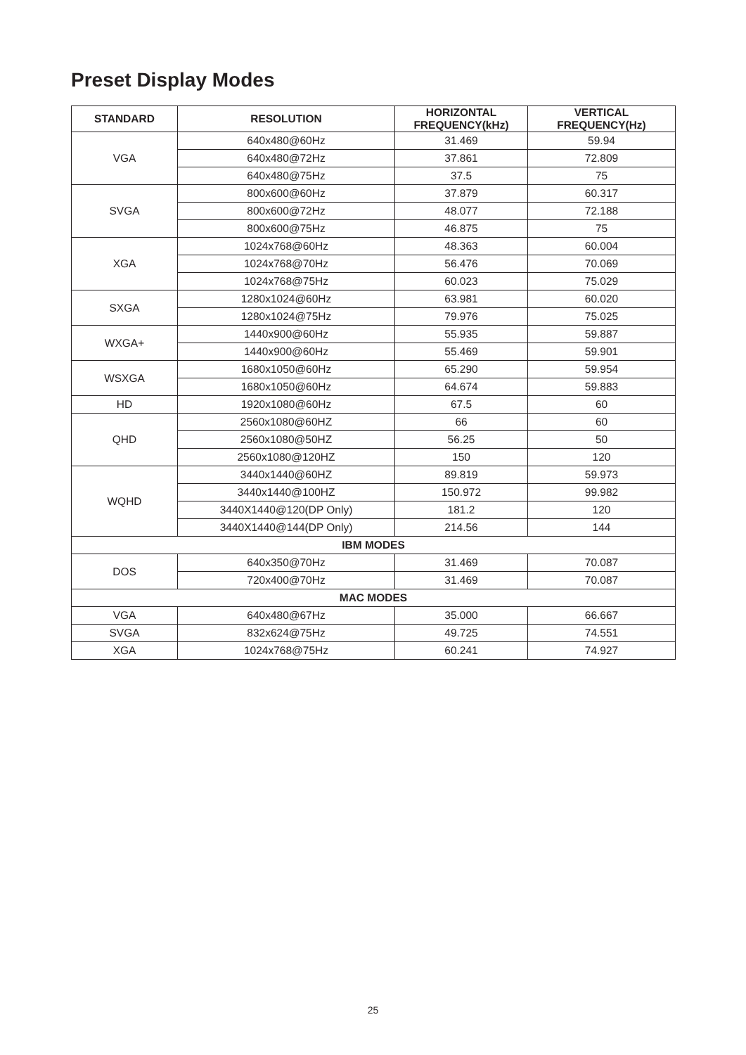Preset Display Modes
| STANDARD | RESOLUTION | HORIZONTAL FREQUENCY(kHz) | VERTICAL FREQUENCY(Hz) |
| --- | --- | --- | --- |
| VGA | 640x480@60Hz | 31.469 | 59.94 |
| | 640x480@72Hz | 37.861 | 72.809 |
| | 640x480@75Hz | 37.5 | 75 |
| SVGA | 800x600@60Hz | 37.879 | 60.317 |
| | 800x600@72Hz | 48.077 | 72.188 |
| | 800x600@75Hz | 46.875 | 75 |
| XGA | 1024x768@60Hz | 48.363 | 60.004 |
| | 1024x768@70Hz | 56.476 | 70.069 |
| | 1024x768@75Hz | 60.023 | 75.029 |
| SXGA | 1280x1024@60Hz | 63.981 | 60.020 |
| | 1280x1024@75Hz | 79.976 | 75.025 |
| WXGA+ | 1440x900@60Hz | 55.935 | 59.887 |
| | 1440x900@60Hz | 55.469 | 59.901 |
| WSXGA | 1680x1050@60Hz | 65.290 | 59.954 |
| | 1680x1050@60Hz | 64.674 | 59.883 |
| HD | 1920x1080@60Hz | 67.5 | 60 |
| QHD | 2560x1080@60HZ | 66 | 60 |
| | 2560x1080@50HZ | 56.25 | 50 |
| | 2560x1080@120HZ | 150 | 120 |
| WQHD | 3440x1440@60HZ | 89.819 | 59.973 |
| | 3440x1440@100HZ | 150.972 | 99.982 |
| | 3440X1440@120(DP Only) | 181.2 | 120 |
| | 3440X1440@144(DP Only) | 214.56 | 144 |
| IBM MODES | | | |
| DOS | 640x350@70Hz | 31.469 | 70.087 |
| | 720x400@70Hz | 31.469 | 70.087 |
| MAC MODES | | | |
| VGA | 640x480@67Hz | 35.000 | 66.667 |
| SVGA | 832x624@75Hz | 49.725 | 74.551 |
| XGA | 1024x768@75Hz | 60.241 | 74.927 |
25